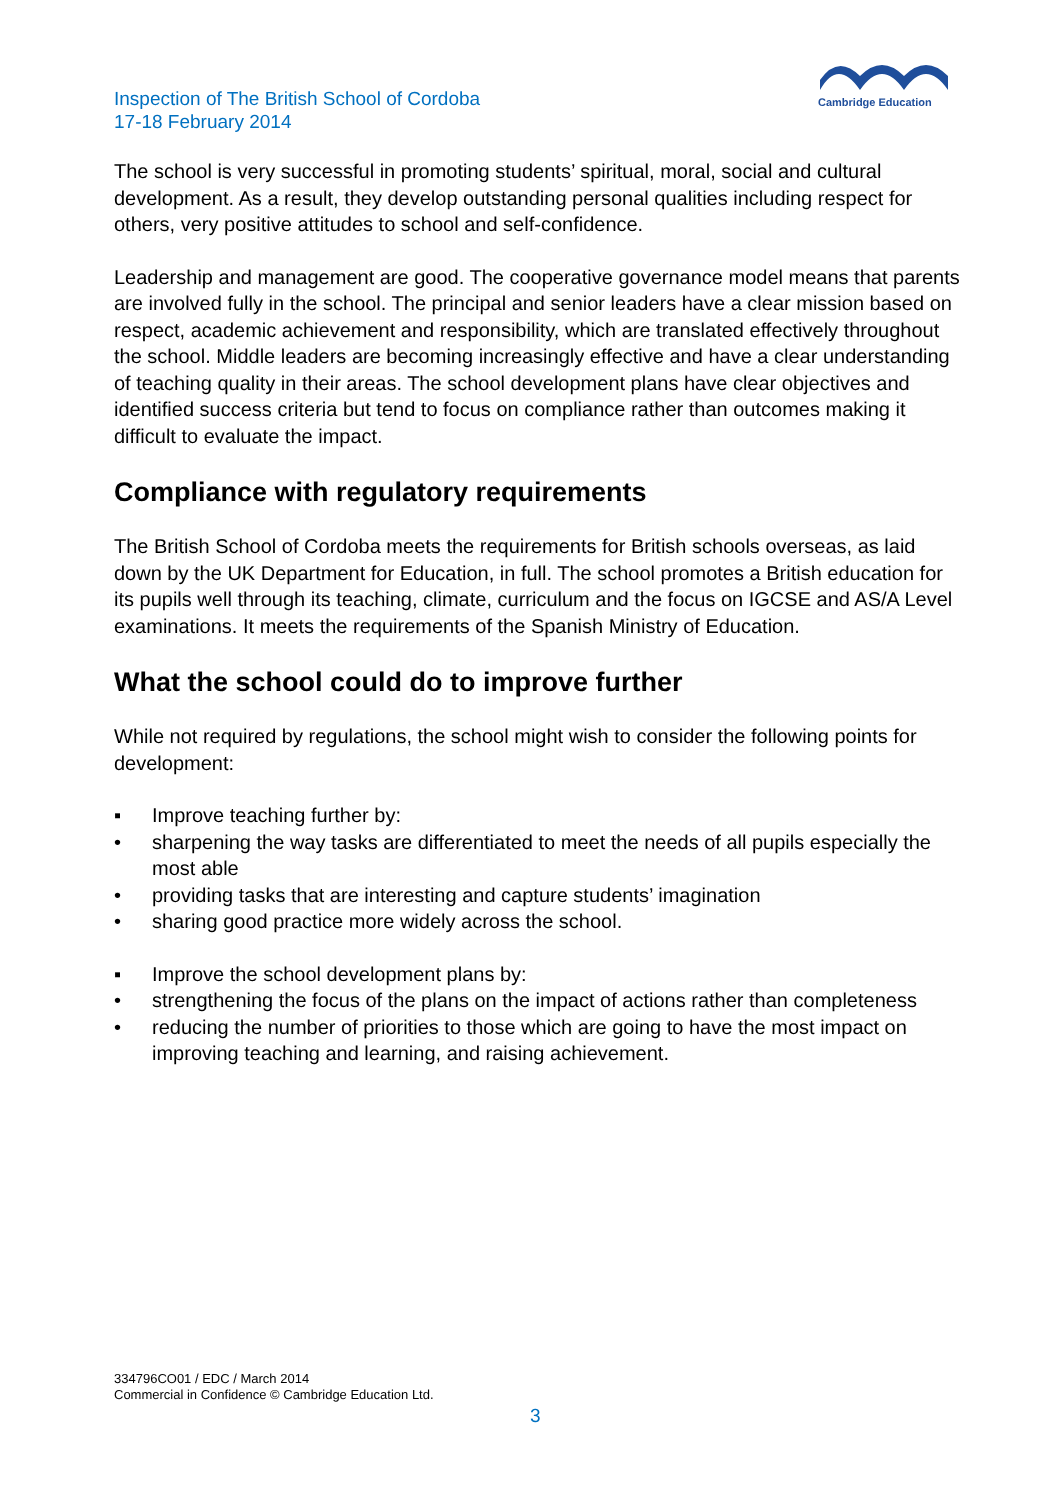Inspection of The British School of Cordoba
17-18 February 2014
Cambridge Education
The school is very successful in promoting students’ spiritual, moral, social and cultural development. As a result, they develop outstanding personal qualities including respect for others, very positive attitudes to school and self-confidence.
Leadership and management are good. The cooperative governance model means that parents are involved fully in the school. The principal and senior leaders have a clear mission based on respect, academic achievement and responsibility, which are translated effectively throughout the school. Middle leaders are becoming increasingly effective and have a clear understanding of teaching quality in their areas. The school development plans have clear objectives and identified success criteria but tend to focus on compliance rather than outcomes making it difficult to evaluate the impact.
Compliance with regulatory requirements
The British School of Cordoba meets the requirements for British schools overseas, as laid down by the UK Department for Education, in full. The school promotes a British education for its pupils well through its teaching, climate, curriculum and the focus on IGCSE and AS/A Level examinations. It meets the requirements of the Spanish Ministry of Education.
What the school could do to improve further
While not required by regulations, the school might wish to consider the following points for development:
▪ Improve teaching further by:
• sharpening the way tasks are differentiated to meet the needs of all pupils especially the most able
• providing tasks that are interesting and capture students’ imagination
• sharing good practice more widely across the school.
▪ Improve the school development plans by:
• strengthening the focus of the plans on the impact of actions rather than completeness
• reducing the number of priorities to those which are going to have the most impact on improving teaching and learning, and raising achievement.
334796CO01 / EDC / March 2014
Commercial in Confidence © Cambridge Education Ltd.
3